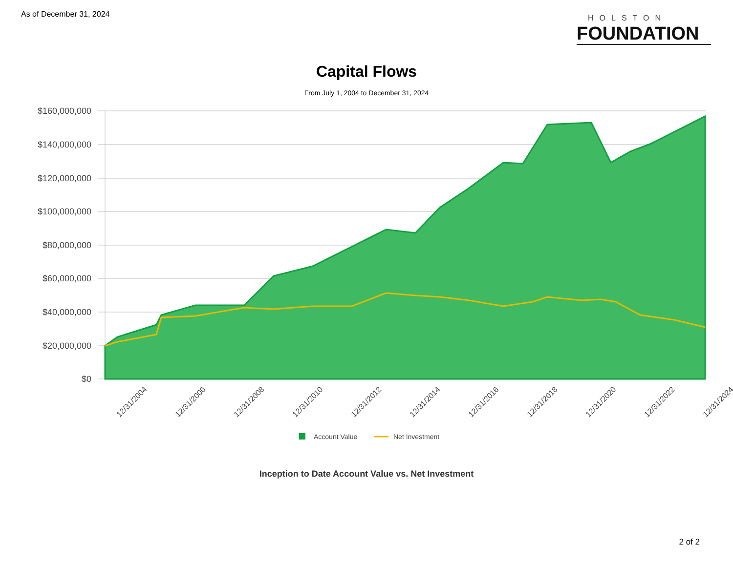As of December 31, 2024
HOLSTON
FOUNDATION
Capital Flows
From July 1, 2004 to December 31, 2024
$160,000,000
$140,000,000
$120,000,000
$100,000,000
$80,000,000
$60,000,000
$40,000,000
$20,000,000
$0
12/31/2004
12/31/2006
12/31/2008
12/31/2010
12/31/2012
12/31/2014
12/31/2016
12/31/2018
12/31/2020
12/31/2022
12/31/2024
Account Value
Net Investment
Inception to Date Account Value vs. Net Investment
2 of 2